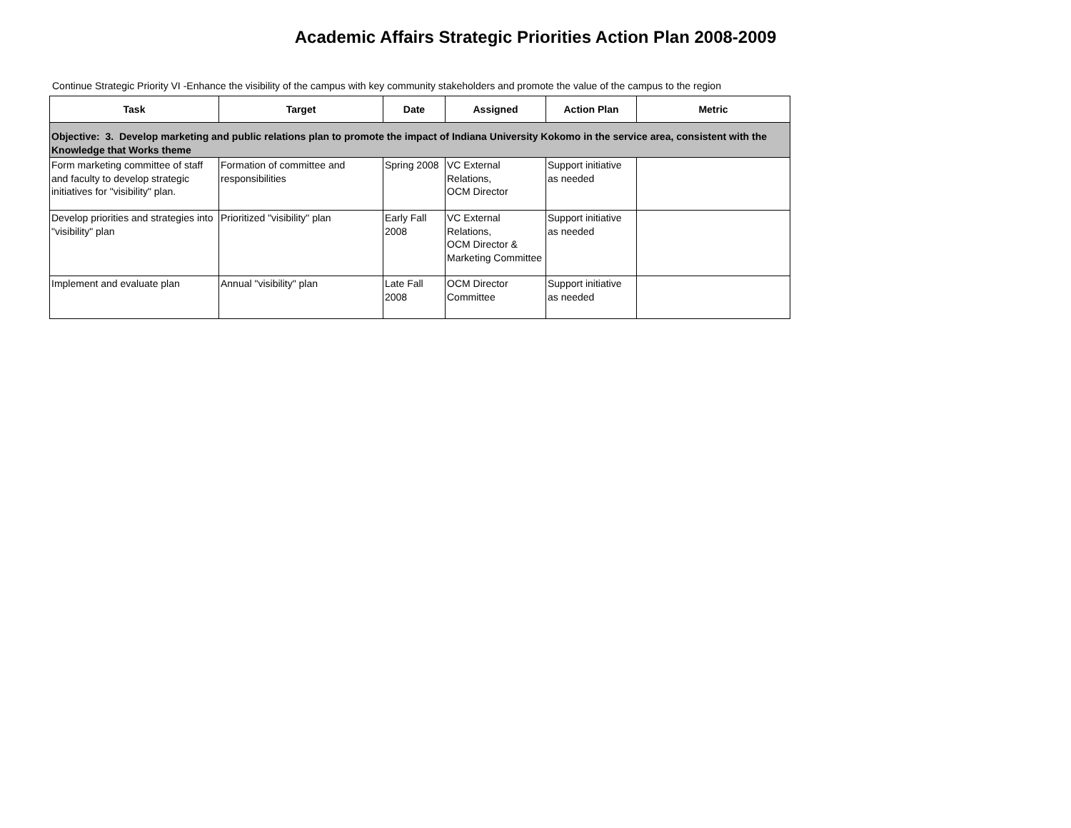Academic Affairs Strategic Priorities Action Plan 2008-2009
Continue Strategic Priority VI -Enhance the visibility of the campus with key community stakeholders and promote the value of the campus to the region
| Task | Target | Date | Assigned | Action Plan | Metric |
| --- | --- | --- | --- | --- | --- |
| Objective: 3. Develop marketing and public relations plan to promote the impact of Indiana University Kokomo in the service area, consistent with the Knowledge that Works theme | | | | | |
| Form marketing committee of staff and faculty to develop strategic initiatives for "visibility" plan. | Formation of committee and responsibilities | Spring 2008 | VC External Relations, OCM Director | Support initiative as needed | |
| Develop priorities and strategies into "visibility" plan | Prioritized "visibility" plan | Early Fall 2008 | VC External Relations, OCM Director & Marketing Committee | Support initiative as needed | |
| Implement and evaluate plan | Annual "visibility" plan | Late Fall 2008 | OCM Director Committee | Support initiative as needed | |